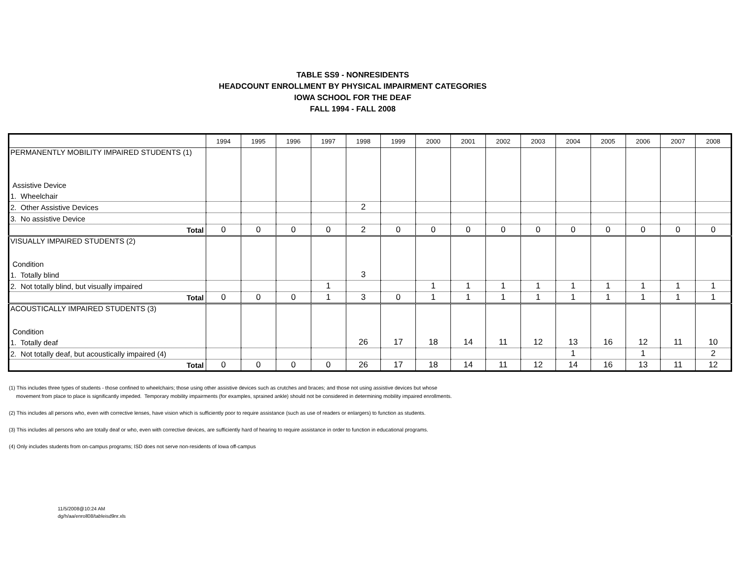TABLE SS9 - NONRESIDENTS
HEADCOUNT ENROLLMENT BY PHYSICAL IMPAIRMENT CATEGORIES
IOWA SCHOOL FOR THE DEAF
FALL 1994 - FALL 2008
| | 1994 | 1995 | 1996 | 1997 | 1998 | 1999 | 2000 | 2001 | 2002 | 2003 | 2004 | 2005 | 2006 | 2007 | 2008 |
| --- | --- | --- | --- | --- | --- | --- | --- | --- | --- | --- | --- | --- | --- | --- | --- |
| PERMANENTLY MOBILITY IMPAIRED STUDENTS (1) | | | | | | | | | | | | | | | |
| Assistive Device | | | | | | | | | | | | | | | |
| 1. Wheelchair | | | | | | | | | | | | | | | |
| 2. Other Assistive Devices | | | | | 2 | | | | | | | | | | |
| 3. No assistive Device | | | | | | | | | | | | | | | |
| Total | 0 | 0 | 0 | 0 | 2 | 0 | 0 | 0 | 0 | 0 | 0 | 0 | 0 | 0 | 0 |
| VISUALLY IMPAIRED STUDENTS (2) | | | | | | | | | | | | | | | |
| Condition | | | | | | | | | | | | | | | |
| 1. Totally blind | | | | | 3 | | | | | | | | | | |
| 2. Not totally blind, but visually impaired | | | | 1 | | | 1 | 1 | 1 | 1 | 1 | 1 | 1 | 1 | 1 |
| Total | 0 | 0 | 0 | 1 | 3 | 0 | 1 | 1 | 1 | 1 | 1 | 1 | 1 | 1 | 1 |
| ACOUSTICALLY IMPAIRED STUDENTS (3) | | | | | | | | | | | | | | | |
| Condition | | | | | | | | | | | | | | | |
| 1. Totally deaf | | | | | 26 | 17 | 18 | 14 | 11 | 12 | 13 | 16 | 12 | 11 | 10 |
| 2. Not totally deaf, but acoustically impaired (4) | | | | | | | | | | | 1 | | 1 | | 2 |
| Total | 0 | 0 | 0 | 0 | 26 | 17 | 18 | 14 | 11 | 12 | 14 | 16 | 13 | 11 | 12 |
(1) This includes three types of students - those confined to wheelchairs; those using other assistive devices such as crutches and braces; and those not using assistive devices but whose
movement from place to place is significantly impeded. Temporary mobility impairments (for examples, sprained ankle) should not be considered in determining mobility impaired enrollments.
(2) This includes all persons who, even with corrective lenses, have vision which is sufficiently poor to require assistance (such as use of readers or enlargers) to function as students.
(3) This includes all persons who are totally deaf or who, even with corrective devices, are sufficiently hard of hearing to require assistance in order to function in educational programs.
(4) Only includes students from on-campus programs; ISD does not serve non-residents of Iowa off-campus
11/5/2008@10:24 AM
dg/h/aa/enroll08/tableisd9nr.xls